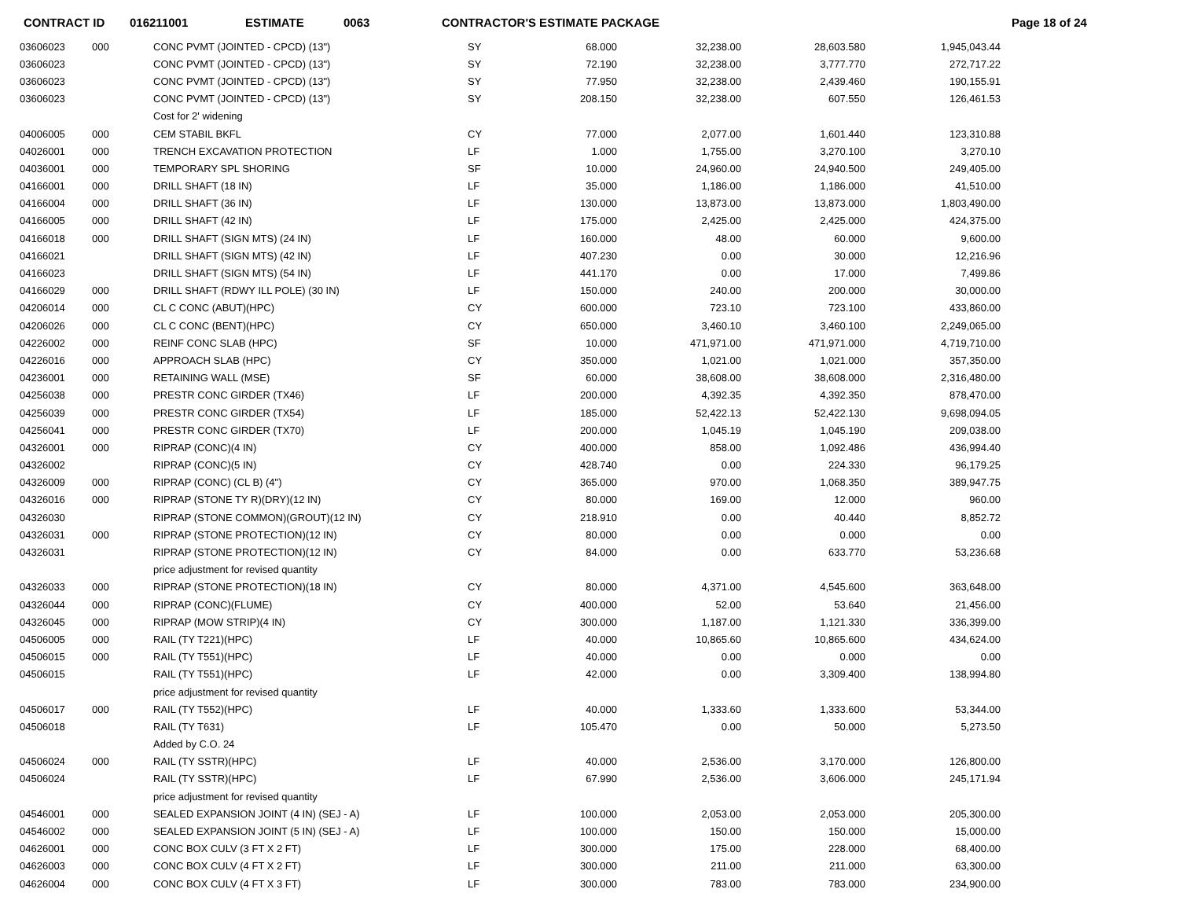CONTRACT ID 016211001 ESTIMATE 0063 CONTRACTOR'S ESTIMATE PACKAGE Page 18 of 24
| 03606023 | 000 | CONC PVMT (JOINTED - CPCD) (13") | SY | 68.000 | 32,238.00 | 28,603.580 | 1,945,043.44 |
| 03606023 | | CONC PVMT (JOINTED - CPCD) (13") | SY | 72.190 | 32,238.00 | 3,777.770 | 272,717.22 |
| 03606023 | | CONC PVMT (JOINTED - CPCD) (13") | SY | 77.950 | 32,238.00 | 2,439.460 | 190,155.91 |
| 03606023 | | CONC PVMT (JOINTED - CPCD) (13") | SY | 208.150 | 32,238.00 | 607.550 | 126,461.53 |
| | | Cost for 2' widening | | | | | |
| 04006005 | 000 | CEM STABIL BKFL | CY | 77.000 | 2,077.00 | 1,601.440 | 123,310.88 |
| 04026001 | 000 | TRENCH EXCAVATION PROTECTION | LF | 1.000 | 1,755.00 | 3,270.100 | 3,270.10 |
| 04036001 | 000 | TEMPORARY SPL SHORING | SF | 10.000 | 24,960.00 | 24,940.500 | 249,405.00 |
| 04166001 | 000 | DRILL SHAFT (18 IN) | LF | 35.000 | 1,186.00 | 1,186.000 | 41,510.00 |
| 04166004 | 000 | DRILL SHAFT (36 IN) | LF | 130.000 | 13,873.00 | 13,873.000 | 1,803,490.00 |
| 04166005 | 000 | DRILL SHAFT (42 IN) | LF | 175.000 | 2,425.00 | 2,425.000 | 424,375.00 |
| 04166018 | 000 | DRILL SHAFT (SIGN MTS) (24 IN) | LF | 160.000 | 48.00 | 60.000 | 9,600.00 |
| 04166021 | | DRILL SHAFT (SIGN MTS) (42 IN) | LF | 407.230 | 0.00 | 30.000 | 12,216.96 |
| 04166023 | | DRILL SHAFT (SIGN MTS) (54 IN) | LF | 441.170 | 0.00 | 17.000 | 7,499.86 |
| 04166029 | 000 | DRILL SHAFT (RDWY ILL POLE) (30 IN) | LF | 150.000 | 240.00 | 200.000 | 30,000.00 |
| 04206014 | 000 | CL C CONC (ABUT)(HPC) | CY | 600.000 | 723.10 | 723.100 | 433,860.00 |
| 04206026 | 000 | CL C CONC (BENT)(HPC) | CY | 650.000 | 3,460.10 | 3,460.100 | 2,249,065.00 |
| 04226002 | 000 | REINF CONC SLAB (HPC) | SF | 10.000 | 471,971.00 | 471,971.000 | 4,719,710.00 |
| 04226016 | 000 | APPROACH SLAB (HPC) | CY | 350.000 | 1,021.00 | 1,021.000 | 357,350.00 |
| 04236001 | 000 | RETAINING WALL (MSE) | SF | 60.000 | 38,608.00 | 38,608.000 | 2,316,480.00 |
| 04256038 | 000 | PRESTR CONC GIRDER (TX46) | LF | 200.000 | 4,392.35 | 4,392.350 | 878,470.00 |
| 04256039 | 000 | PRESTR CONC GIRDER (TX54) | LF | 185.000 | 52,422.13 | 52,422.130 | 9,698,094.05 |
| 04256041 | 000 | PRESTR CONC GIRDER (TX70) | LF | 200.000 | 1,045.19 | 1,045.190 | 209,038.00 |
| 04326001 | 000 | RIPRAP (CONC)(4 IN) | CY | 400.000 | 858.00 | 1,092.486 | 436,994.40 |
| 04326002 | | RIPRAP (CONC)(5 IN) | CY | 428.740 | 0.00 | 224.330 | 96,179.25 |
| 04326009 | 000 | RIPRAP (CONC) (CL B) (4") | CY | 365.000 | 970.00 | 1,068.350 | 389,947.75 |
| 04326016 | 000 | RIPRAP (STONE TY R)(DRY)(12 IN) | CY | 80.000 | 169.00 | 12.000 | 960.00 |
| 04326030 | | RIPRAP (STONE COMMON)(GROUT)(12 IN) | CY | 218.910 | 0.00 | 40.440 | 8,852.72 |
| 04326031 | 000 | RIPRAP (STONE PROTECTION)(12 IN) | CY | 80.000 | 0.00 | 0.000 | 0.00 |
| 04326031 | | RIPRAP (STONE PROTECTION)(12 IN) | CY | 84.000 | 0.00 | 633.770 | 53,236.68 |
| | | price adjustment for revised quantity | | | | | |
| 04326033 | 000 | RIPRAP (STONE PROTECTION)(18 IN) | CY | 80.000 | 4,371.00 | 4,545.600 | 363,648.00 |
| 04326044 | 000 | RIPRAP (CONC)(FLUME) | CY | 400.000 | 52.00 | 53.640 | 21,456.00 |
| 04326045 | 000 | RIPRAP (MOW STRIP)(4 IN) | CY | 300.000 | 1,187.00 | 1,121.330 | 336,399.00 |
| 04506005 | 000 | RAIL (TY T221)(HPC) | LF | 40.000 | 10,865.60 | 10,865.600 | 434,624.00 |
| 04506015 | 000 | RAIL (TY T551)(HPC) | LF | 40.000 | 0.00 | 0.000 | 0.00 |
| 04506015 | | RAIL (TY T551)(HPC) | LF | 42.000 | 0.00 | 3,309.400 | 138,994.80 |
| | | price adjustment for revised quantity | | | | | |
| 04506017 | 000 | RAIL (TY T552)(HPC) | LF | 40.000 | 1,333.60 | 1,333.600 | 53,344.00 |
| 04506018 | | RAIL (TY T631) | LF | 105.470 | 0.00 | 50.000 | 5,273.50 |
| | | Added by C.O. 24 | | | | | |
| 04506024 | 000 | RAIL (TY SSTR)(HPC) | LF | 40.000 | 2,536.00 | 3,170.000 | 126,800.00 |
| 04506024 | | RAIL (TY SSTR)(HPC) | LF | 67.990 | 2,536.00 | 3,606.000 | 245,171.94 |
| | | price adjustment for revised quantity | | | | | |
| 04546001 | 000 | SEALED EXPANSION JOINT (4 IN) (SEJ - A) | LF | 100.000 | 2,053.00 | 2,053.000 | 205,300.00 |
| 04546002 | 000 | SEALED EXPANSION JOINT (5 IN) (SEJ - A) | LF | 100.000 | 150.00 | 150.000 | 15,000.00 |
| 04626001 | 000 | CONC BOX CULV (3 FT X 2 FT) | LF | 300.000 | 175.00 | 228.000 | 68,400.00 |
| 04626003 | 000 | CONC BOX CULV (4 FT X 2 FT) | LF | 300.000 | 211.00 | 211.000 | 63,300.00 |
| 04626004 | 000 | CONC BOX CULV (4 FT X 3 FT) | LF | 300.000 | 783.00 | 783.000 | 234,900.00 |